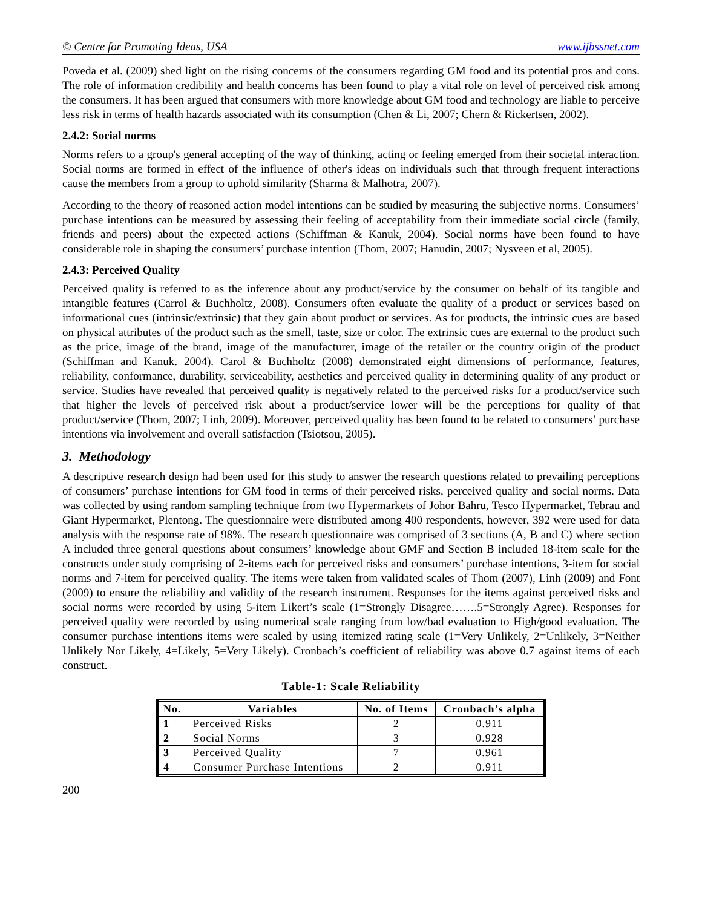© Centre for Promoting Ideas, USA www.ijbssnet.com
Poveda et al. (2009) shed light on the rising concerns of the consumers regarding GM food and its potential pros and cons. The role of information credibility and health concerns has been found to play a vital role on level of perceived risk among the consumers. It has been argued that consumers with more knowledge about GM food and technology are liable to perceive less risk in terms of health hazards associated with its consumption (Chen & Li, 2007; Chern & Rickertsen, 2002).
2.4.2: Social norms
Norms refers to a group's general accepting of the way of thinking, acting or feeling emerged from their societal interaction. Social norms are formed in effect of the influence of other's ideas on individuals such that through frequent interactions cause the members from a group to uphold similarity (Sharma & Malhotra, 2007).
According to the theory of reasoned action model intentions can be studied by measuring the subjective norms. Consumers’ purchase intentions can be measured by assessing their feeling of acceptability from their immediate social circle (family, friends and peers) about the expected actions (Schiffman & Kanuk, 2004). Social norms have been found to have considerable role in shaping the consumers’ purchase intention (Thom, 2007; Hanudin, 2007; Nysveen et al, 2005).
2.4.3: Perceived Quality
Perceived quality is referred to as the inference about any product/service by the consumer on behalf of its tangible and intangible features (Carrol & Buchholtz, 2008). Consumers often evaluate the quality of a product or services based on informational cues (intrinsic/extrinsic) that they gain about product or services. As for products, the intrinsic cues are based on physical attributes of the product such as the smell, taste, size or color. The extrinsic cues are external to the product such as the price, image of the brand, image of the manufacturer, image of the retailer or the country origin of the product (Schiffman and Kanuk. 2004). Carol & Buchholtz (2008) demonstrated eight dimensions of performance, features, reliability, conformance, durability, serviceability, aesthetics and perceived quality in determining quality of any product or service. Studies have revealed that perceived quality is negatively related to the perceived risks for a product/service such that higher the levels of perceived risk about a product/service lower will be the perceptions for quality of that product/service (Thom, 2007; Linh, 2009). Moreover, perceived quality has been found to be related to consumers’ purchase intentions via involvement and overall satisfaction (Tsiotsou, 2005).
3. Methodology
A descriptive research design had been used for this study to answer the research questions related to prevailing perceptions of consumers’ purchase intentions for GM food in terms of their perceived risks, perceived quality and social norms. Data was collected by using random sampling technique from two Hypermarkets of Johor Bahru, Tesco Hypermarket, Tebrau and Giant Hypermarket, Plentong. The questionnaire were distributed among 400 respondents, however, 392 were used for data analysis with the response rate of 98%. The research questionnaire was comprised of 3 sections (A, B and C) where section A included three general questions about consumers’ knowledge about GMF and Section B included 18-item scale for the constructs under study comprising of 2-items each for perceived risks and consumers’ purchase intentions, 3-item for social norms and 7-item for perceived quality. The items were taken from validated scales of Thom (2007), Linh (2009) and Font (2009) to ensure the reliability and validity of the research instrument. Responses for the items against perceived risks and social norms were recorded by using 5-item Likert’s scale (1=Strongly Disagree…….5=Strongly Agree). Responses for perceived quality were recorded by using numerical scale ranging from low/bad evaluation to High/good evaluation. The consumer purchase intentions items were scaled by using itemized rating scale (1=Very Unlikely, 2=Unlikely, 3=Neither Unlikely Nor Likely, 4=Likely, 5=Very Likely). Cronbach’s coefficient of reliability was above 0.7 against items of each construct.
Table-1: Scale Reliability
| No. | Variables | No. of Items | Cronbach’s alpha |
| --- | --- | --- | --- |
| 1 | Perceived Risks | 2 | 0.911 |
| 2 | Social Norms | 3 | 0.928 |
| 3 | Perceived Quality | 7 | 0.961 |
| 4 | Consumer Purchase Intentions | 2 | 0.911 |
200